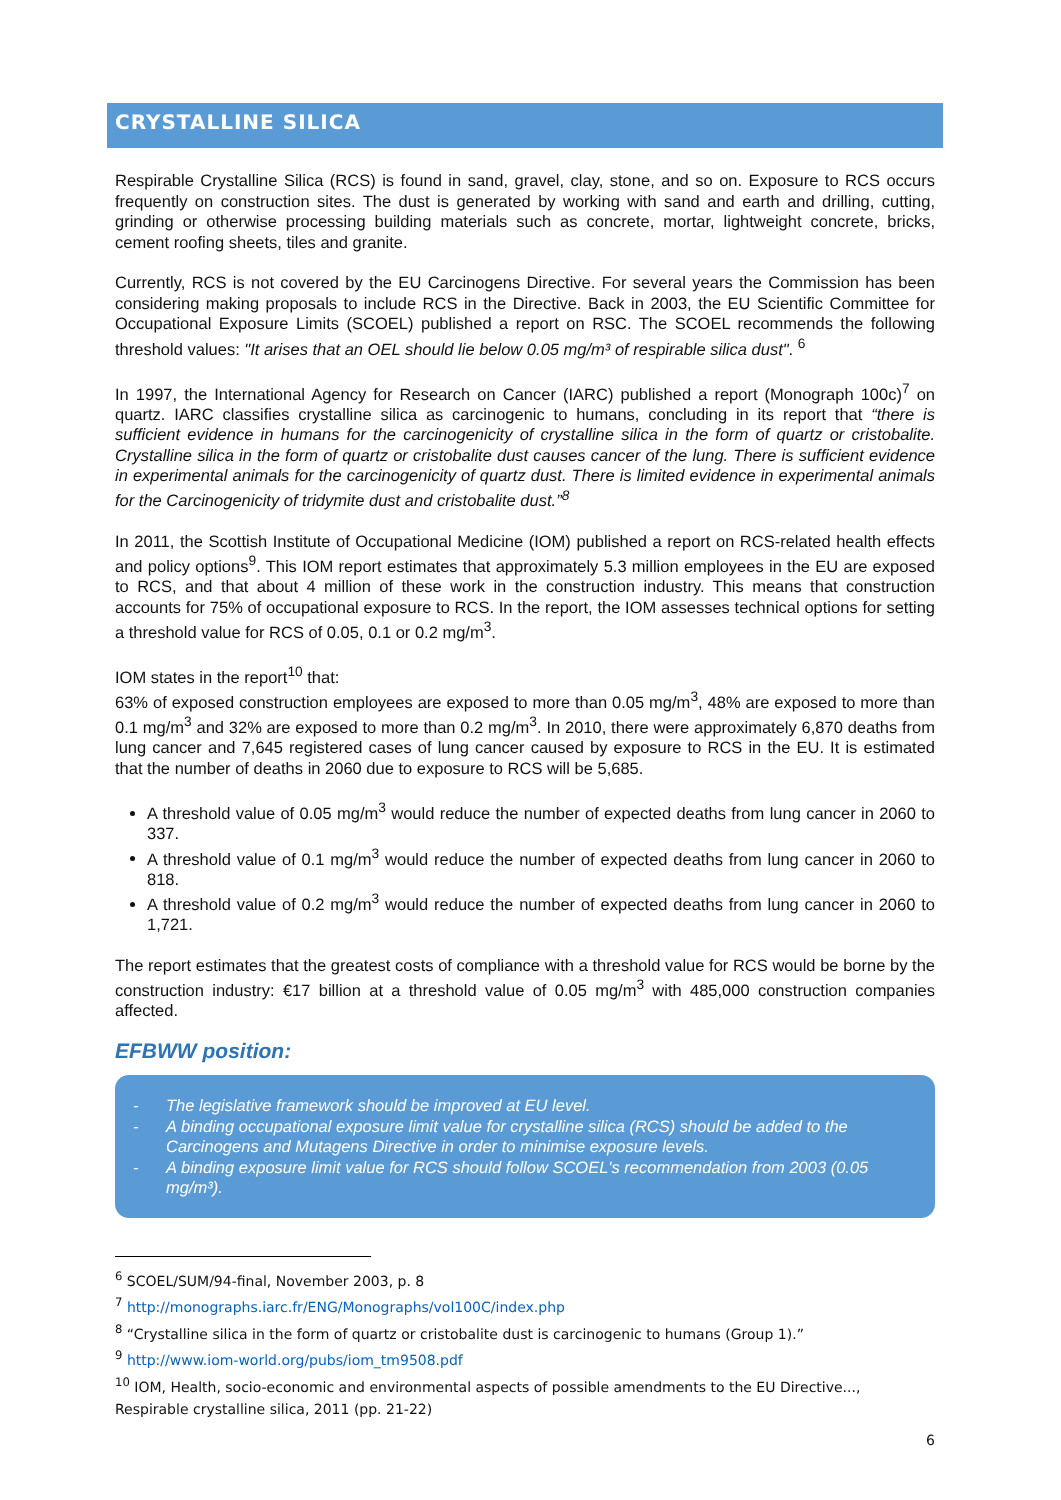CRYSTALLINE SILICA
Respirable Crystalline Silica (RCS) is found in sand, gravel, clay, stone, and so on. Exposure to RCS occurs frequently on construction sites. The dust is generated by working with sand and earth and drilling, cutting, grinding or otherwise processing building materials such as concrete, mortar, lightweight concrete, bricks, cement roofing sheets, tiles and granite.
Currently, RCS is not covered by the EU Carcinogens Directive. For several years the Commission has been considering making proposals to include RCS in the Directive. Back in 2003, the EU Scientific Committee for Occupational Exposure Limits (SCOEL) published a report on RSC. The SCOEL recommends the following threshold values: "It arises that an OEL should lie below 0.05 mg/m³ of respirable silica dust". <sup>6</sup>
In 1997, the International Agency for Research on Cancer (IARC) published a report (Monograph 100c)<sup>7</sup> on quartz. IARC classifies crystalline silica as carcinogenic to humans, concluding in its report that “there is sufficient evidence in humans for the carcinogenicity of crystalline silica in the form of quartz or cristobalite. Crystalline silica in the form of quartz or cristobalite dust causes cancer of the lung. There is sufficient evidence in experimental animals for the carcinogenicity of quartz dust. There is limited evidence in experimental animals for the Carcinogenicity of tridymite dust and cristobalite dust.”<sup>8</sup>
In 2011, the Scottish Institute of Occupational Medicine (IOM) published a report on RCS-related health effects and policy options<sup>9</sup>. This IOM report estimates that approximately 5.3 million employees in the EU are exposed to RCS, and that about 4 million of these work in the construction industry. This means that construction accounts for 75% of occupational exposure to RCS. In the report, the IOM assesses technical options for setting a threshold value for RCS of 0.05, 0.1 or 0.2 mg/m<sup>3</sup>.
IOM states in the report<sup>10</sup> that:
63% of exposed construction employees are exposed to more than 0.05 mg/m<sup>3</sup>, 48% are exposed to more than 0.1 mg/m<sup>3</sup> and 32% are exposed to more than 0.2 mg/m<sup>3</sup>. In 2010, there were approximately 6,870 deaths from lung cancer and 7,645 registered cases of lung cancer caused by exposure to RCS in the EU. It is estimated that the number of deaths in 2060 due to exposure to RCS will be 5,685.
A threshold value of 0.05 mg/m<sup>3</sup> would reduce the number of expected deaths from lung cancer in 2060 to 337.
A threshold value of 0.1 mg/m<sup>3</sup> would reduce the number of expected deaths from lung cancer in 2060 to 818.
A threshold value of 0.2 mg/m<sup>3</sup> would reduce the number of expected deaths from lung cancer in 2060 to 1,721.
The report estimates that the greatest costs of compliance with a threshold value for RCS would be borne by the construction industry: €17 billion at a threshold value of 0.05 mg/m<sup>3</sup> with 485,000 construction companies affected.
EFBWW position:
- The legislative framework should be improved at EU level.
- A binding occupational exposure limit value for crystalline silica (RCS) should be added to the Carcinogens and Mutagens Directive in order to minimise exposure levels.
- A binding exposure limit value for RCS should follow SCOEL's recommendation from 2003 (0.05 mg/m³).
<sup>6</sup> SCOEL/SUM/94-final, November 2003, p. 8
<sup>7</sup> http://monographs.iarc.fr/ENG/Monographs/vol100C/index.php
<sup>8</sup> “Crystalline silica in the form of quartz or cristobalite dust is carcinogenic to humans (Group 1).”
<sup>9</sup> http://www.iom-world.org/pubs/iom_tm9508.pdf
<sup>10</sup> IOM, Health, socio-economic and environmental aspects of possible amendments to the EU Directive..., Respirable crystalline silica, 2011 (pp. 21-22)
6